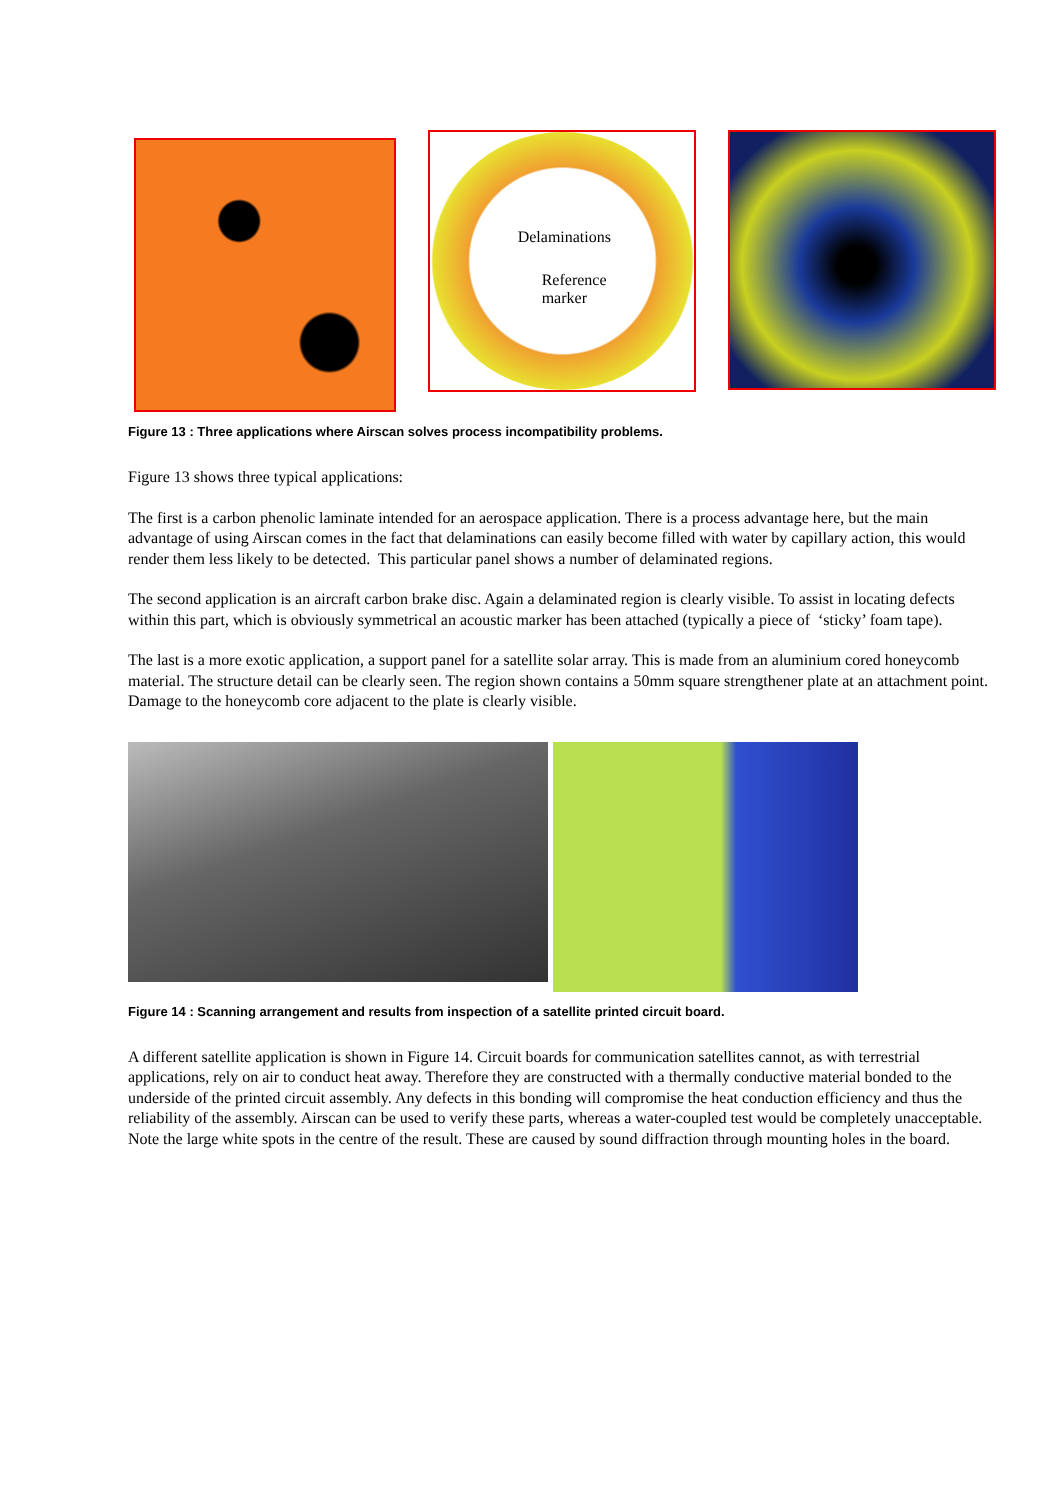Delaminations
Reference
marker
Figure 13 : Three applications where Airscan solves process incompatibility problems.
Figure 13 shows three typical applications:
The first is a carbon phenolic laminate intended for an aerospace application. There is a process advantage here, but the main advantage of using Airscan comes in the fact that delaminations can easily become filled with water by capillary action, this would render them less likely to be detected. This particular panel shows a number of delaminated regions.
The second application is an aircraft carbon brake disc. Again a delaminated region is clearly visible. To assist in locating defects within this part, which is obviously symmetrical an acoustic marker has been attached (typically a piece of ‘sticky’ foam tape).
The last is a more exotic application, a support panel for a satellite solar array. This is made from an aluminium cored honeycomb material. The structure detail can be clearly seen. The region shown contains a 50mm square strengthener plate at an attachment point. Damage to the honeycomb core adjacent to the plate is clearly visible.
Figure 14 : Scanning arrangement and results from inspection of a satellite printed circuit board.
A different satellite application is shown in Figure 14. Circuit boards for communication satellites cannot, as with terrestrial applications, rely on air to conduct heat away. Therefore they are constructed with a thermally conductive material bonded to the underside of the printed circuit assembly. Any defects in this bonding will compromise the heat conduction efficiency and thus the reliability of the assembly. Airscan can be used to verify these parts, whereas a water-coupled test would be completely unacceptable. Note the large white spots in the centre of the result. These are caused by sound diffraction through mounting holes in the board.